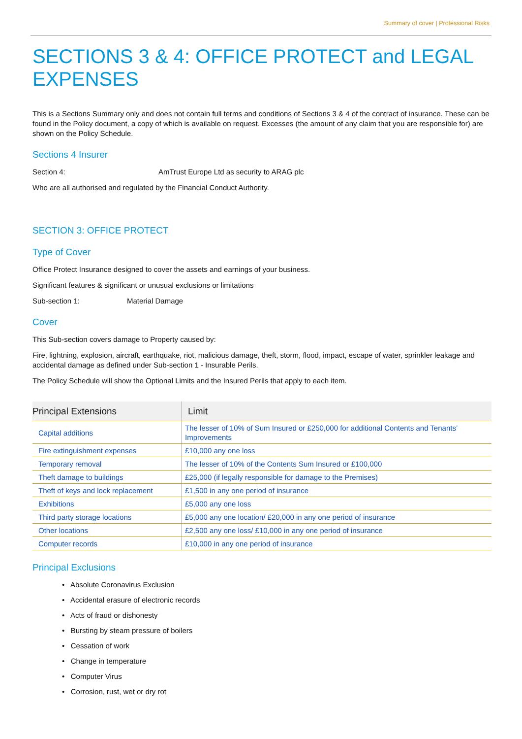Summary of cover | Professional Risks
SECTIONS 3 & 4: OFFICE PROTECT and LEGAL EXPENSES
This is a Sections Summary only and does not contain full terms and conditions of Sections 3 & 4 of the contract of insurance. These can be found in the Policy document, a copy of which is available on request. Excesses (the amount of any claim that you are responsible for) are shown on the Policy Schedule.
Sections 4 Insurer
Section 4: AmTrust Europe Ltd as security to ARAG plc
Who are all authorised and regulated by the Financial Conduct Authority.
SECTION 3: OFFICE PROTECT
Type of Cover
Office Protect Insurance designed to cover the assets and earnings of your business.
Significant features & significant or unusual exclusions or limitations
Sub-section 1: Material Damage
Cover
This Sub-section covers damage to Property caused by:
Fire, lightning, explosion, aircraft, earthquake, riot, malicious damage, theft, storm, flood, impact, escape of water, sprinkler leakage and accidental damage as defined under Sub-section 1 - Insurable Perils.
The Policy Schedule will show the Optional Limits and the Insured Perils that apply to each item.
| Principal Extensions | Limit |
| --- | --- |
| Capital additions | The lesser of 10% of Sum Insured or £250,000 for additional Contents and Tenants’ Improvements |
| Fire extinguishment expenses | £10,000 any one loss |
| Temporary removal | The lesser of 10% of the Contents Sum Insured or £100,000 |
| Theft damage to buildings | £25,000 (if legally responsible for damage to the Premises) |
| Theft of keys and lock replacement | £1,500 in any one period of insurance |
| Exhibitions | £5,000 any one loss |
| Third party storage locations | £5,000 any one location/ £20,000 in any one period of insurance |
| Other locations | £2,500 any one loss/ £10,000 in any one period of insurance |
| Computer records | £10,000 in any one period of insurance |
Principal Exclusions
• Absolute Coronavirus Exclusion
• Accidental erasure of electronic records
• Acts of fraud or dishonesty
• Bursting by steam pressure of boilers
• Cessation of work
• Change in temperature
• Computer Virus
• Corrosion, rust, wet or dry rot